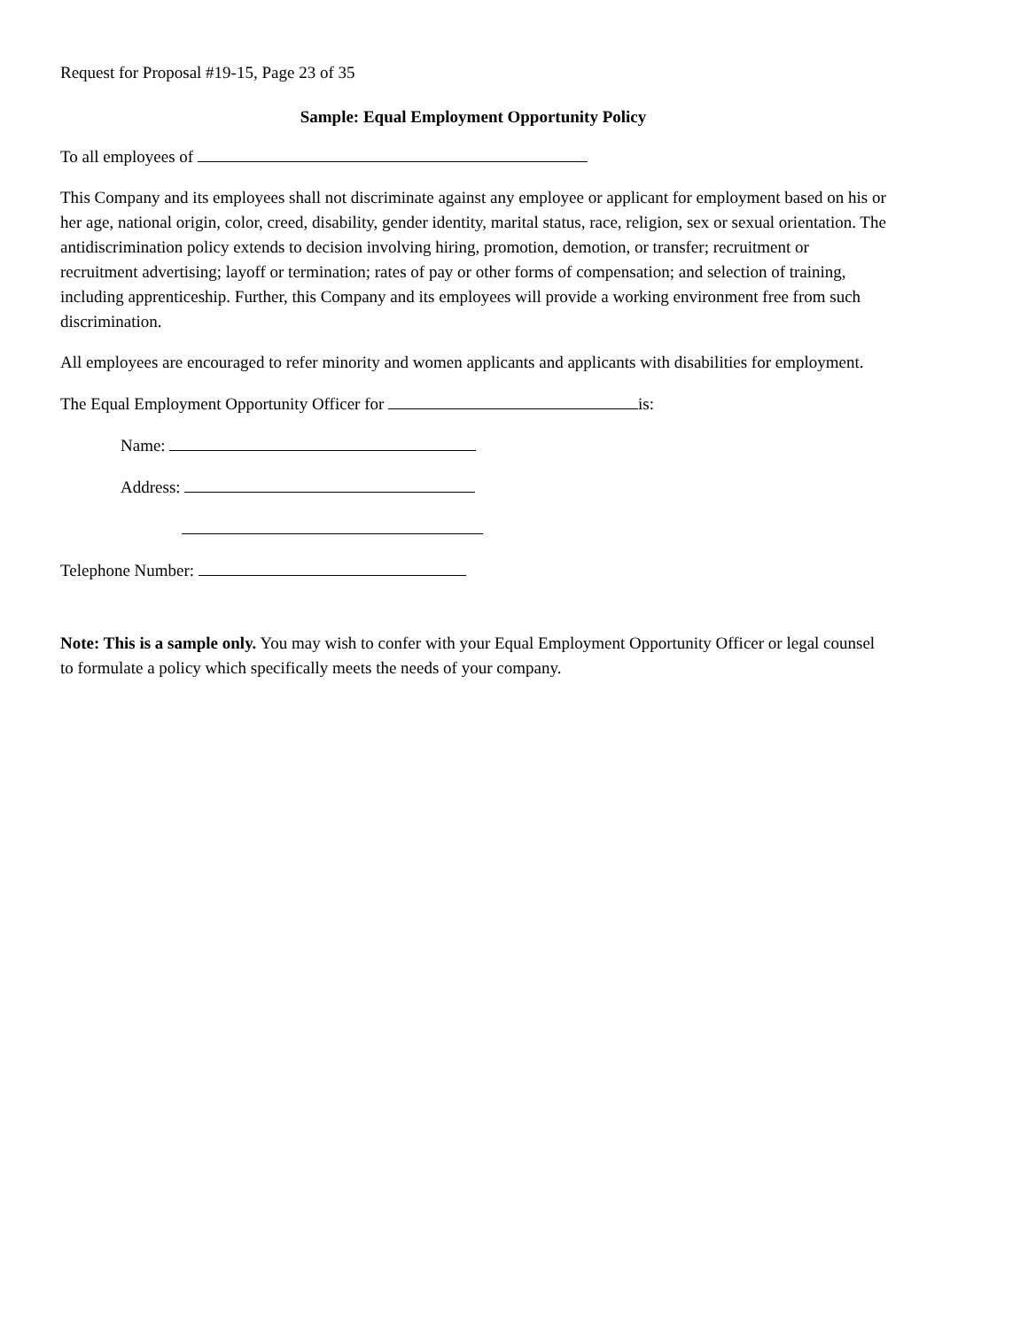Request for Proposal #19-15, Page 23 of 35
Sample: Equal Employment Opportunity Policy
To all employees of
This Company and its employees shall not discriminate against any employee or applicant for employment based on his or her age, national origin, color, creed, disability, gender identity, marital status, race, religion, sex or sexual orientation. The antidiscrimination policy extends to decision involving hiring, promotion, demotion, or transfer; recruitment or recruitment advertising; layoff or termination; rates of pay or other forms of compensation; and selection of training, including apprenticeship. Further, this Company and its employees will provide a working environment free from such discrimination.
All employees are encouraged to refer minority and women applicants and applicants with disabilities for employment.
The Equal Employment Opportunity Officer for is:
Name:
Address:
Telephone Number:
Note: This is a sample only. You may wish to confer with your Equal Employment Opportunity Officer or legal counsel to formulate a policy which specifically meets the needs of your company.